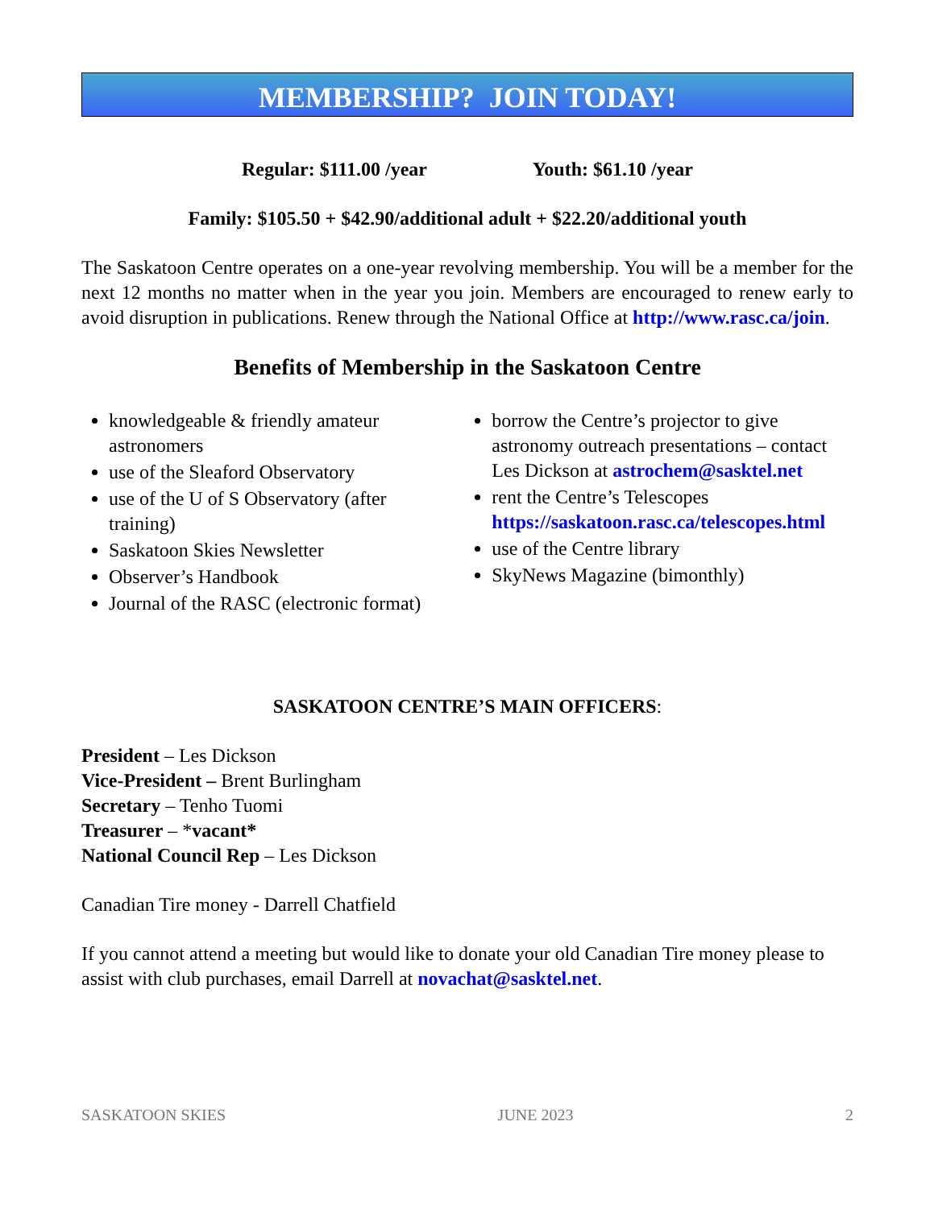MEMBERSHIP? JOIN TODAY!
Regular: $111.00 /year Youth: $61.10 /year
Family: $105.50 + $42.90/additional adult + $22.20/additional youth
The Saskatoon Centre operates on a one-year revolving membership. You will be a member for the next 12 months no matter when in the year you join. Members are encouraged to renew early to avoid disruption in publications. Renew through the National Office at http://www.rasc.ca/join.
Benefits of Membership in the Saskatoon Centre
knowledgeable & friendly amateur astronomers
use of the Sleaford Observatory
use of the U of S Observatory (after training)
Saskatoon Skies Newsletter
Observer’s Handbook
Journal of the RASC (electronic format)
borrow the Centre’s projector to give astronomy outreach presentations – contact Les Dickson at astrochem@sasktel.net
rent the Centre’s Telescopes https://saskatoon.rasc.ca/telescopes.html
use of the Centre library
SkyNews Magazine (bimonthly)
SASKATOON CENTRE’S MAIN OFFICERS:
President – Les Dickson
Vice-President – Brent Burlingham
Secretary – Tenho Tuomi
Treasurer – *vacant*
National Council Rep – Les Dickson
Canadian Tire money - Darrell Chatfield
If you cannot attend a meeting but would like to donate your old Canadian Tire money please to assist with club purchases, email Darrell at novachat@sasktel.net.
SASKATOON SKIES JUNE 2023 2